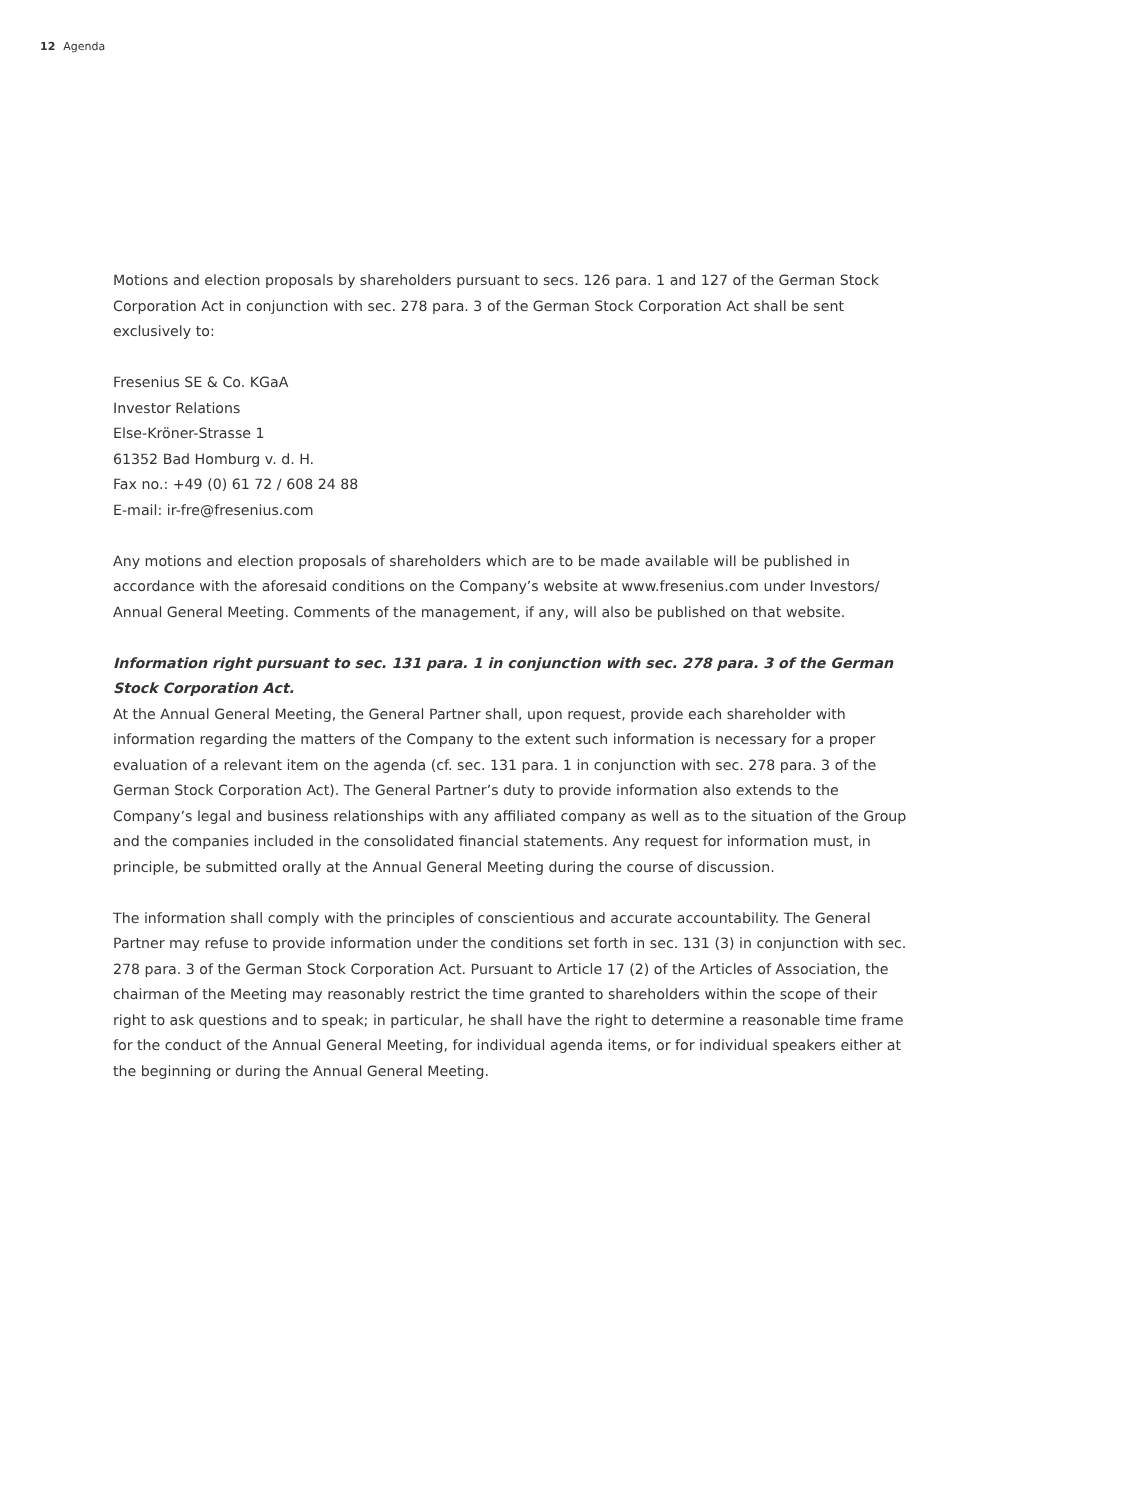12 Agenda
Motions and election proposals by shareholders pursuant to secs. 126 para. 1 and 127 of the German Stock Corporation Act in conjunction with sec. 278 para. 3 of the German Stock Corporation Act shall be sent exclusively to:
Fresenius SE & Co. KGaA
Investor Relations
Else-Kröner-Strasse 1
61352 Bad Homburg v. d. H.
Fax no.: +49 (0) 61 72 / 608 24 88
E-mail: ir-fre@fresenius.com
Any motions and election proposals of shareholders which are to be made available will be published in accordance with the aforesaid conditions on the Company’s website at www.fresenius.com under Investors/ Annual General Meeting. Comments of the management, if any, will also be published on that website.
Information right pursuant to sec. 131 para. 1 in conjunction with sec. 278 para. 3 of the German Stock Corporation Act.
At the Annual General Meeting, the General Partner shall, upon request, provide each shareholder with information regarding the matters of the Company to the extent such information is necessary for a proper evaluation of a relevant item on the agenda (cf. sec. 131 para. 1 in conjunction with sec. 278 para. 3 of the German Stock Corporation Act). The General Partner’s duty to provide information also extends to the Company’s legal and business relationships with any affiliated company as well as to the situation of the Group and the companies included in the consolidated financial statements. Any request for information must, in principle, be submitted orally at the Annual General Meeting during the course of discussion.
The information shall comply with the principles of conscientious and accurate accountability. The General Partner may refuse to provide information under the conditions set forth in sec. 131 (3) in conjunction with sec. 278 para. 3 of the German Stock Corporation Act. Pursuant to Article 17 (2) of the Articles of Association, the chairman of the Meeting may reasonably restrict the time granted to shareholders within the scope of their right to ask questions and to speak; in particular, he shall have the right to determine a reasonable time frame for the conduct of the Annual General Meeting, for individual agenda items, or for individual speakers either at the beginning or during the Annual General Meeting.